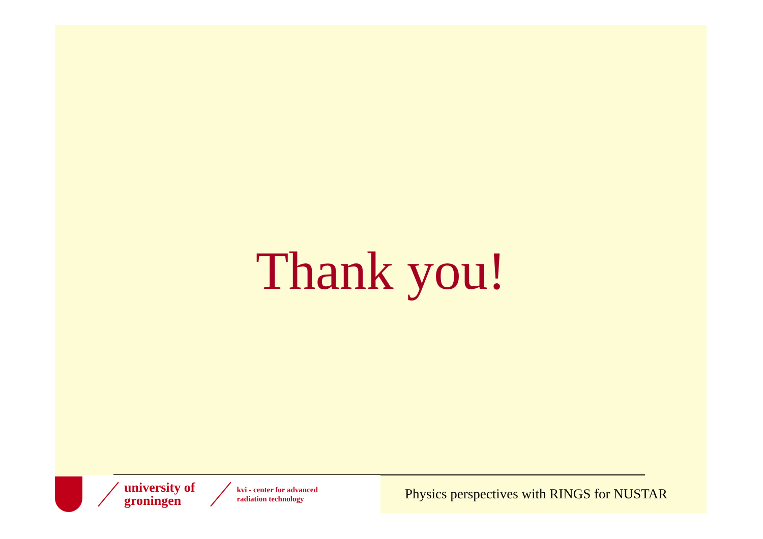Thank you!
university of
groningen
kvi - center for advanced
radiation technology
Physics perspectives with RINGS for NUSTAR